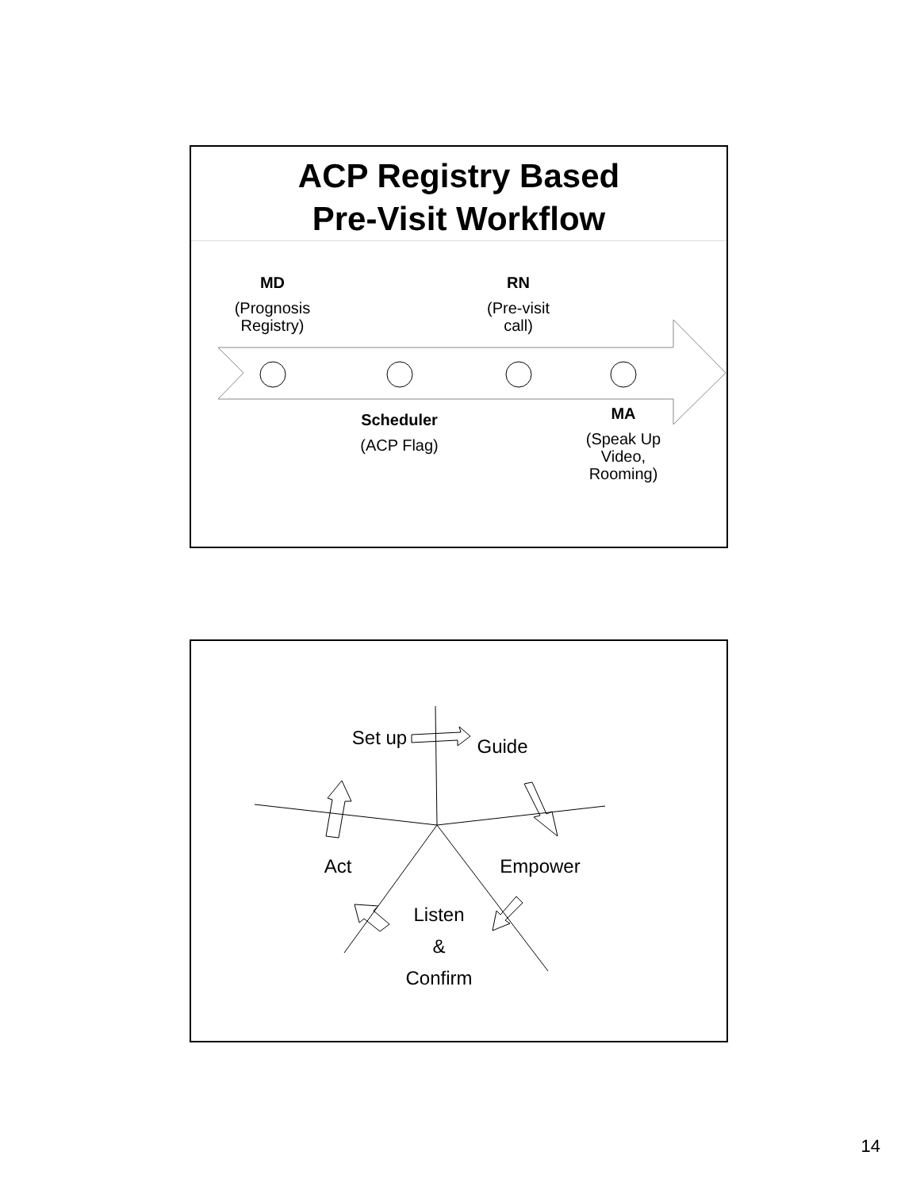ACP Registry Based
Pre-Visit Workflow
MD
(Prognosis Registry)
RN
(Pre-visit call)
Scheduler
(ACP Flag)
MA
(Speak Up Video, Rooming)
Set up
Guide
Act Empower
Listen
&
Confirm
14